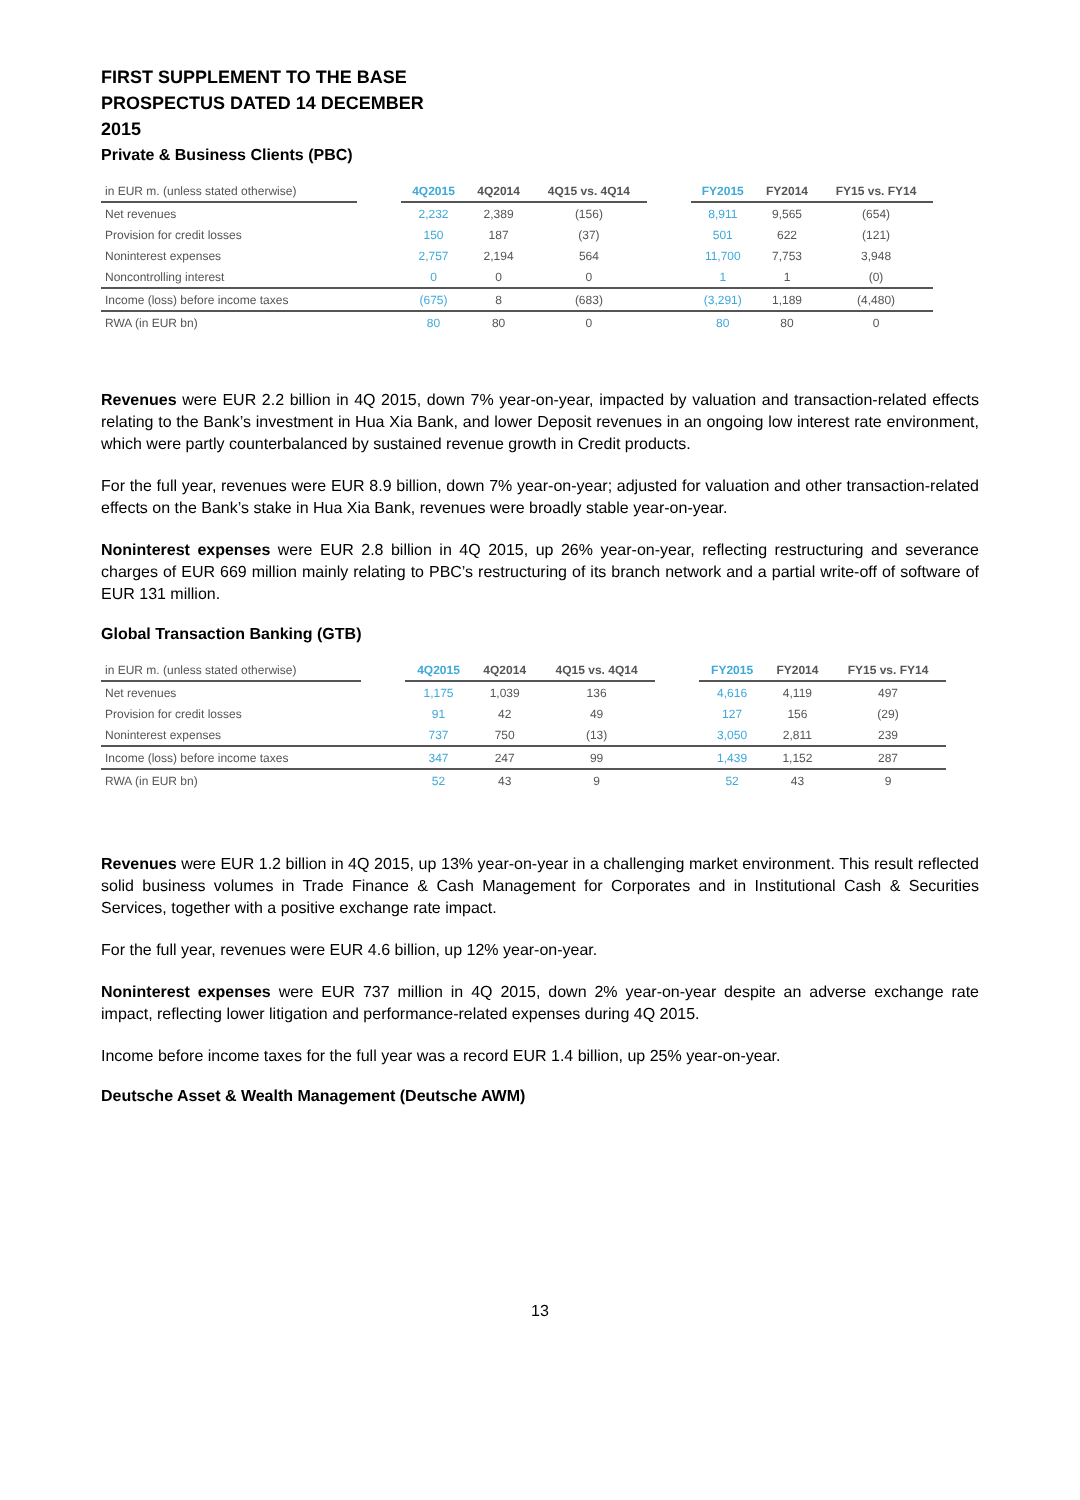FIRST SUPPLEMENT TO THE BASE PROSPECTUS DATED 14 DECEMBER 2015
Private & Business Clients (PBC)
| in EUR m. (unless stated otherwise) | | 4Q2015 | 4Q2014 | 4Q15 vs. 4Q14 | | FY2015 | FY2014 | FY15 vs. FY14 |
| --- | --- | --- | --- | --- | --- | --- | --- | --- |
| Net revenues | | 2,232 | 2,389 | (156) | | 8,911 | 9,565 | (654) |
| Provision for credit losses | | 150 | 187 | (37) | | 501 | 622 | (121) |
| Noninterest expenses | | 2,757 | 2,194 | 564 | | 11,700 | 7,753 | 3,948 |
| Noncontrolling interest | | 0 | 0 | 0 | | 1 | 1 | (0) |
| Income (loss) before income taxes | | (675) | 8 | (683) | | (3,291) | 1,189 | (4,480) |
| RWA (in EUR bn) | | 80 | 80 | 0 | | 80 | 80 | 0 |
Revenues were EUR 2.2 billion in 4Q 2015, down 7% year-on-year, impacted by valuation and transaction-related effects relating to the Bank’s investment in Hua Xia Bank, and lower Deposit revenues in an ongoing low interest rate environment, which were partly counterbalanced by sustained revenue growth in Credit products.
For the full year, revenues were EUR 8.9 billion, down 7% year-on-year; adjusted for valuation and other transaction-related effects on the Bank’s stake in Hua Xia Bank, revenues were broadly stable year-on-year.
Noninterest expenses were EUR 2.8 billion in 4Q 2015, up 26% year-on-year, reflecting restructuring and severance charges of EUR 669 million mainly relating to PBC’s restructuring of its branch network and a partial write-off of software of EUR 131 million.
Global Transaction Banking (GTB)
| in EUR m. (unless stated otherwise) | | 4Q2015 | 4Q2014 | 4Q15 vs. 4Q14 | | FY2015 | FY2014 | FY15 vs. FY14 |
| --- | --- | --- | --- | --- | --- | --- | --- | --- |
| Net revenues | | 1,175 | 1,039 | 136 | | 4,616 | 4,119 | 497 |
| Provision for credit losses | | 91 | 42 | 49 | | 127 | 156 | (29) |
| Noninterest expenses | | 737 | 750 | (13) | | 3,050 | 2,811 | 239 |
| Income (loss) before income taxes | | 347 | 247 | 99 | | 1,439 | 1,152 | 287 |
| RWA (in EUR bn) | | 52 | 43 | 9 | | 52 | 43 | 9 |
Revenues were EUR 1.2 billion in 4Q 2015, up 13% year-on-year in a challenging market environment. This result reflected solid business volumes in Trade Finance & Cash Management for Corporates and in Institutional Cash & Securities Services, together with a positive exchange rate impact.
For the full year, revenues were EUR 4.6 billion, up 12% year-on-year.
Noninterest expenses were EUR 737 million in 4Q 2015, down 2% year-on-year despite an adverse exchange rate impact, reflecting lower litigation and performance-related expenses during 4Q 2015.
Income before income taxes for the full year was a record EUR 1.4 billion, up 25% year-on-year.
Deutsche Asset & Wealth Management (Deutsche AWM)
13